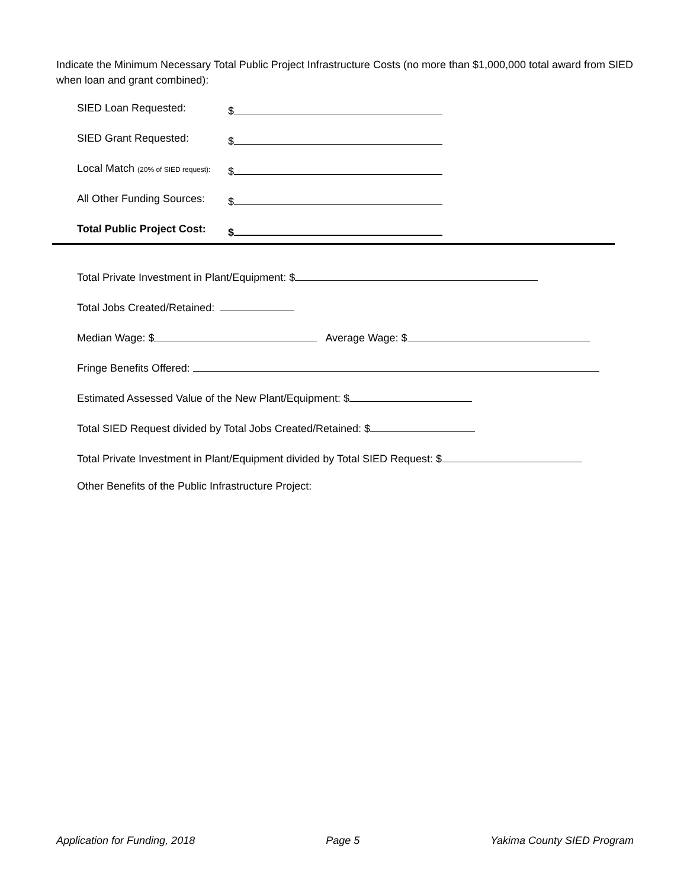Indicate the Minimum Necessary Total Public Project Infrastructure Costs (no more than $1,000,000 total award from SIED when loan and grant combined):
SIED Loan Requested: $
SIED Grant Requested: $
Local Match (20% of SIED request): $
All Other Funding Sources: $
Total Public Project Cost: $
Total Private Investment in Plant/Equipment: $
Total Jobs Created/Retained:
Median Wage: $ Average Wage: $
Fringe Benefits Offered:
Estimated Assessed Value of the New Plant/Equipment: $
Total SIED Request divided by Total Jobs Created/Retained: $
Total Private Investment in Plant/Equipment divided by Total SIED Request: $
Other Benefits of the Public Infrastructure Project:
Application for Funding, 2018 Page 5 Yakima County SIED Program